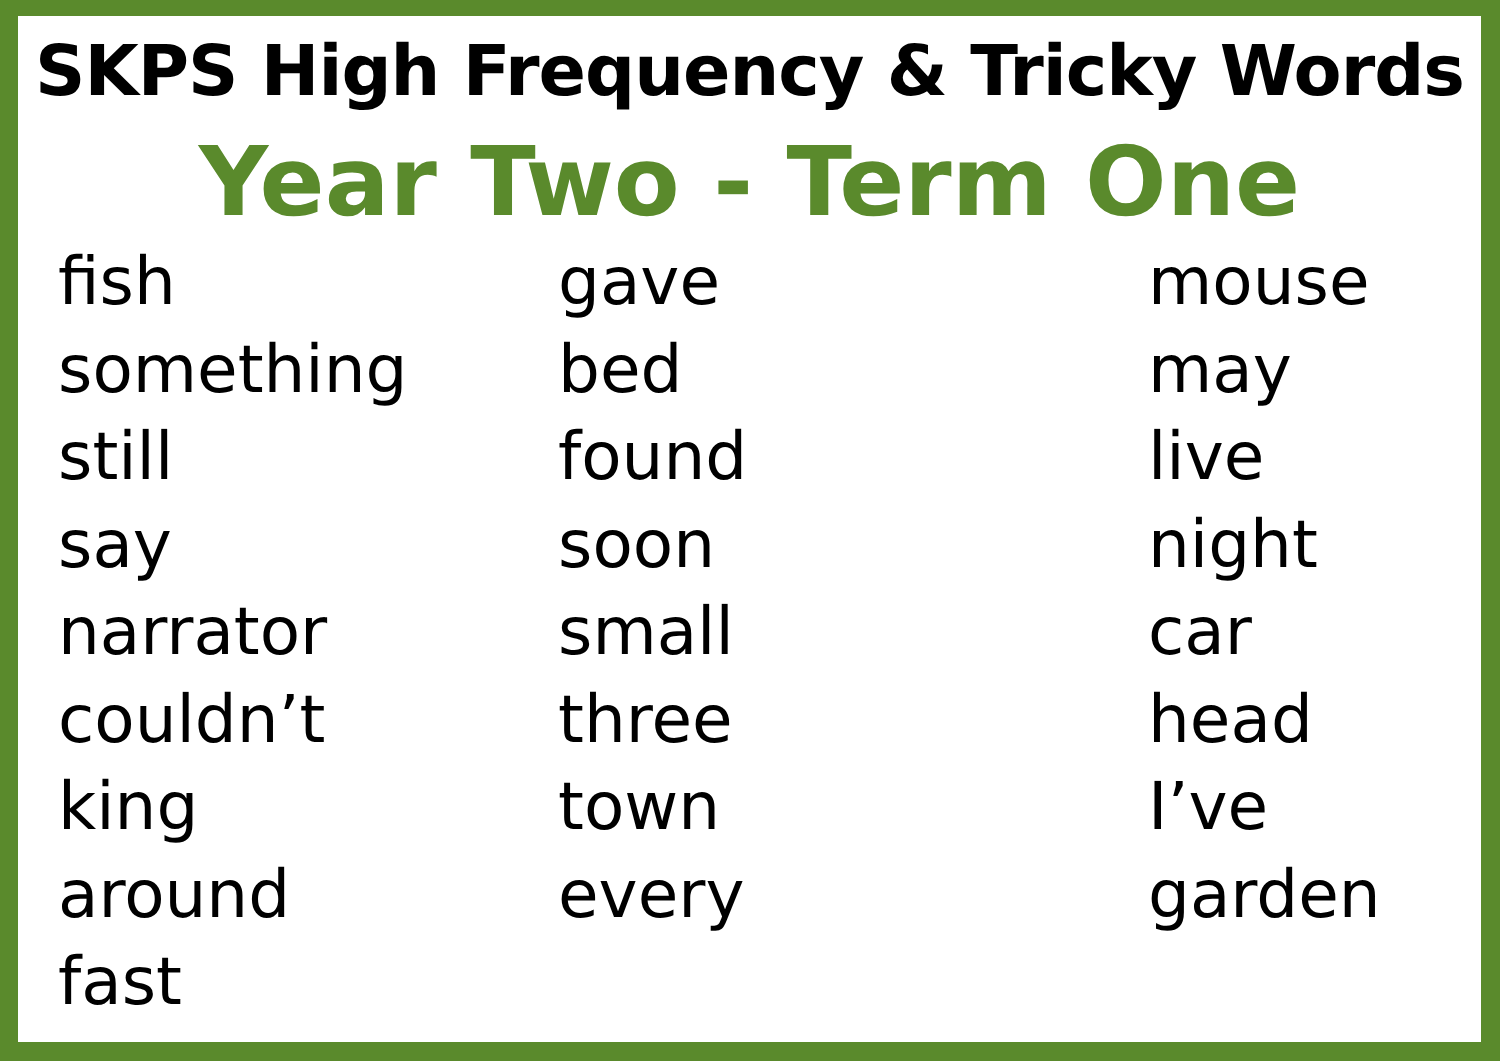SKPS High Frequency & Tricky Words
Year Two - Term One
fish
something
still
say
narrator
couldn’t
king
around
fast
gave
bed
found
soon
small
three
town
every
mouse
may
live
night
car
head
I’ve
garden